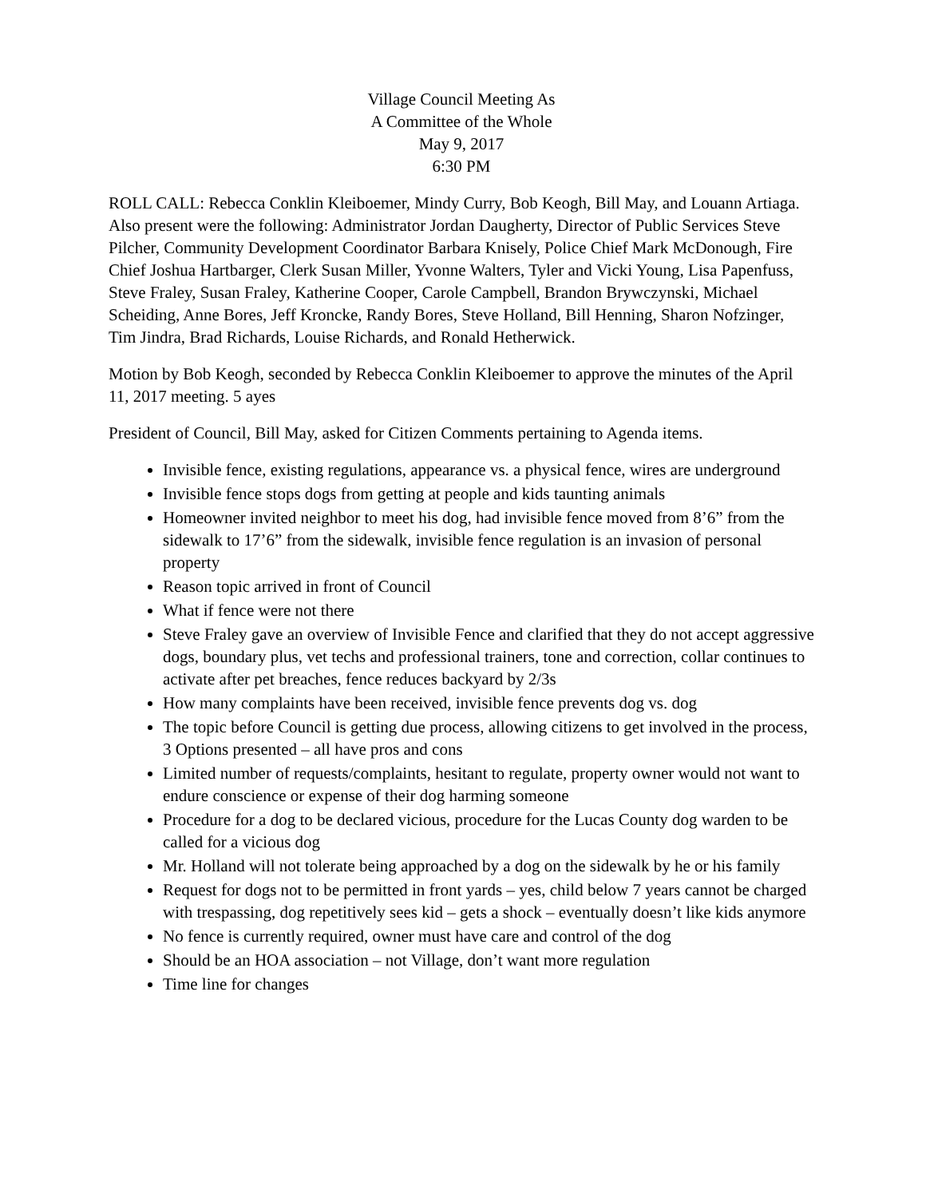Village Council Meeting As
A Committee of the Whole
May 9, 2017
6:30 PM
ROLL CALL: Rebecca Conklin Kleiboemer, Mindy Curry, Bob Keogh, Bill May, and Louann Artiaga. Also present were the following: Administrator Jordan Daugherty, Director of Public Services Steve Pilcher, Community Development Coordinator Barbara Knisely, Police Chief Mark McDonough, Fire Chief Joshua Hartbarger, Clerk Susan Miller, Yvonne Walters, Tyler and Vicki Young, Lisa Papenfuss, Steve Fraley, Susan Fraley, Katherine Cooper, Carole Campbell, Brandon Brywczynski, Michael Scheiding, Anne Bores, Jeff Kroncke, Randy Bores, Steve Holland, Bill Henning, Sharon Nofzinger, Tim Jindra, Brad Richards, Louise Richards, and Ronald Hetherwick.
Motion by Bob Keogh, seconded by Rebecca Conklin Kleiboemer to approve the minutes of the April 11, 2017 meeting. 5 ayes
President of Council, Bill May, asked for Citizen Comments pertaining to Agenda items.
Invisible fence, existing regulations, appearance vs. a physical fence, wires are underground
Invisible fence stops dogs from getting at people and kids taunting animals
Homeowner invited neighbor to meet his dog, had invisible fence moved from 8’6” from the sidewalk to 17’6” from the sidewalk, invisible fence regulation is an invasion of personal property
Reason topic arrived in front of Council
What if fence were not there
Steve Fraley gave an overview of Invisible Fence and clarified that they do not accept aggressive dogs, boundary plus, vet techs and professional trainers, tone and correction, collar continues to activate after pet breaches, fence reduces backyard by 2/3s
How many complaints have been received, invisible fence prevents dog vs. dog
The topic before Council is getting due process, allowing citizens to get involved in the process, 3 Options presented – all have pros and cons
Limited number of requests/complaints, hesitant to regulate, property owner would not want to endure conscience or expense of their dog harming someone
Procedure for a dog to be declared vicious, procedure for the Lucas County dog warden to be called for a vicious dog
Mr. Holland will not tolerate being approached by a dog on the sidewalk by he or his family
Request for dogs not to be permitted in front yards – yes, child below 7 years cannot be charged with trespassing, dog repetitively sees kid – gets a shock – eventually doesn’t like kids anymore
No fence is currently required, owner must have care and control of the dog
Should be an HOA association – not Village, don’t want more regulation
Time line for changes